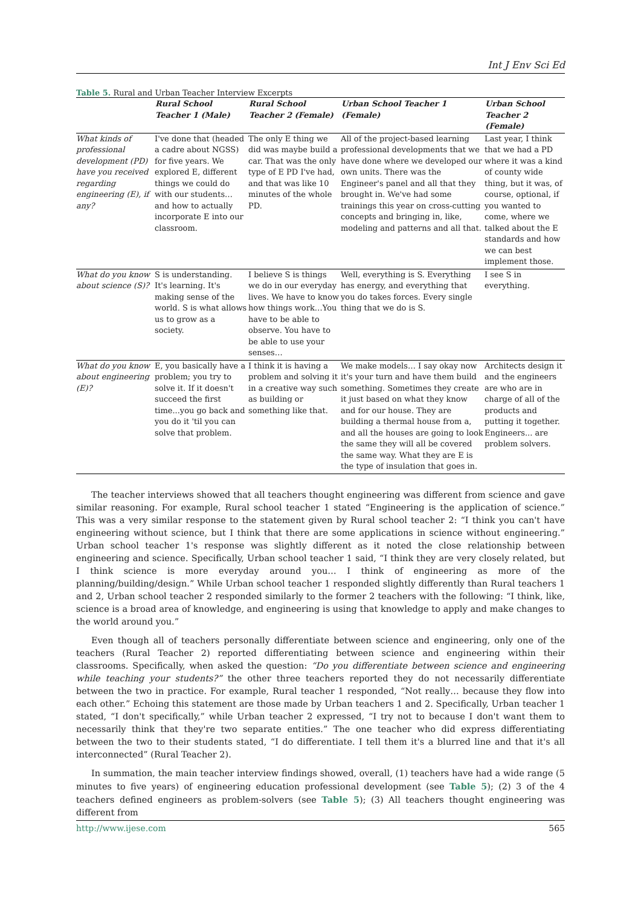Int J Env Sci Ed
Table 5. Rural and Urban Teacher Interview Excerpts
| | Rural School Teacher 1 (Male) | Rural School Teacher 2 (Female) | Urban School Teacher 1 (Female) | Urban School Teacher 2 (Female) |
| --- | --- | --- | --- | --- |
| What kinds of professional development (PD) have you received regarding engineering (E), if any? | I've done that (headed a cadre about NGSS) for five years. We explored E, different things we could do with our students… and how to actually incorporate E into our classroom. | The only E thing we did was maybe build a car. That was the only type of E PD I've had, and that was like 10 minutes of the whole PD. | All of the project-based learning professional developments that we have done where we developed our own units. There was the Engineer's panel and all that they brought in. We've had some trainings this year on cross-cutting concepts and bringing in, like, modeling and patterns and all that. | Last year, I think that we had a PD where it was a kind of county wide thing, but it was, of course, optional, if you wanted to come, where we talked about the E standards and how we can best implement those. |
| What do you know about science (S)? | S is understanding. It's learning. It's making sense of the world. S is what allows us to grow as a society. | I believe S is things we do in our everyday lives. We have to know how things work…You have to be able to observe. You have to be able to use your senses… | Well, everything is S. Everything has energy, and everything that you do takes forces. Every single thing that we do is S. | I see S in everything. |
| What do you know about engineering (E)? | E, you basically have a problem; you try to solve it. If it doesn't succeed the first time...you go back and you do it 'til you can solve that problem. | I think it is having a problem and solving it in a creative way such as building or something like that. | We make models… I say okay now it's your turn and have them build something. Sometimes they create it just based on what they know and for our house. They are building a thermal house from a, and all the houses are going to look the same they will all be covered the same way. What they are E is the type of insulation that goes in. | Architects design it and the engineers are who are in charge of all of the products and putting it together. Engineers... are problem solvers. |
The teacher interviews showed that all teachers thought engineering was different from science and gave similar reasoning. For example, Rural school teacher 1 stated “Engineering is the application of science.” This was a very similar response to the statement given by Rural school teacher 2: “I think you can't have engineering without science, but I think that there are some applications in science without engineering.” Urban school teacher 1's response was slightly different as it noted the close relationship between engineering and science. Specifically, Urban school teacher 1 said, “I think they are very closely related, but I think science is more everyday around you… I think of engineering as more of the planning/building/design.” While Urban school teacher 1 responded slightly differently than Rural teachers 1 and 2, Urban school teacher 2 responded similarly to the former 2 teachers with the following: “I think, like, science is a broad area of knowledge, and engineering is using that knowledge to apply and make changes to the world around you.”
Even though all of teachers personally differentiate between science and engineering, only one of the teachers (Rural Teacher 2) reported differentiating between science and engineering within their classrooms. Specifically, when asked the question: “Do you differentiate between science and engineering while teaching your students?” the other three teachers reported they do not necessarily differentiate between the two in practice. For example, Rural teacher 1 responded, “Not really… because they flow into each other.” Echoing this statement are those made by Urban teachers 1 and 2. Specifically, Urban teacher 1 stated, “I don't specifically,” while Urban teacher 2 expressed, “I try not to because I don't want them to necessarily think that they're two separate entities.” The one teacher who did express differentiating between the two to their students stated, “I do differentiate. I tell them it's a blurred line and that it's all interconnected” (Rural Teacher 2).
In summation, the main teacher interview findings showed, overall, (1) teachers have had a wide range (5 minutes to five years) of engineering education professional development (see Table 5); (2) 3 of the 4 teachers defined engineers as problem-solvers (see Table 5); (3) All teachers thought engineering was different from
http://www.ijese.com 565